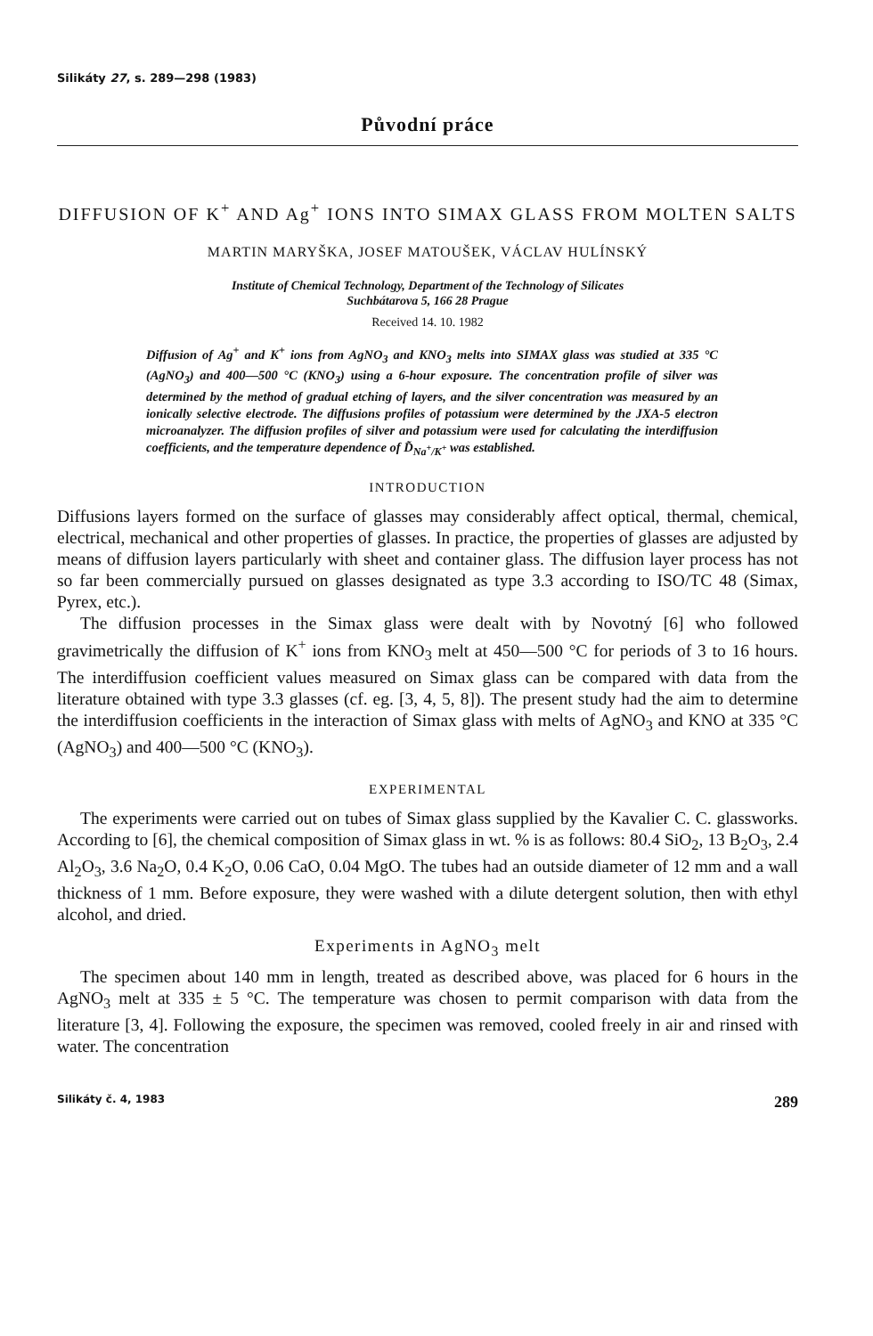Silikáty 27, s. 289—298 (1983)
Původní práce
DIFFUSION OF K<sup>+</sup> AND Ag<sup>+</sup> IONS INTO SIMAX GLASS FROM MOLTEN SALTS
MARTIN MARYŠKA, JOSEF MATOUŠEK, VÁCLAV HULÍNSKÝ
Institute of Chemical Technology, Department of the Technology of Silicates
Suchbátarova 5, 166 28 Prague
Received 14. 10. 1982
Diffusion of Ag<sup>+</sup> and K<sup>+</sup> ions from AgNO<sub>3</sub> and KNO<sub>3</sub> melts into SIMAX glass was studied at 335 °C (AgNO<sub>3</sub>) and 400—500 °C (KNO<sub>3</sub>) using a 6-hour exposure. The concentration profile of silver was determined by the method of gradual etching of layers, and the silver concentration was measured by an ionically selective electrode. The diffusions profiles of potassium were determined by the JXA-5 electron microanalyzer. The diffusion profiles of silver and potassium were used for calculating the interdiffusion coefficients, and the temperature dependence of D̃<sub>Na<sup>+</sup>/K<sup>+</sup></sub> was established.
INTRODUCTION
Diffusions layers formed on the surface of glasses may considerably affect optical, thermal, chemical, electrical, mechanical and other properties of glasses. In practice, the properties of glasses are adjusted by means of diffusion layers particularly with sheet and container glass. The diffusion layer process has not so far been commercially pursued on glasses designated as type 3.3 according to ISO/TC 48 (Simax, Pyrex, etc.).
The diffusion processes in the Simax glass were dealt with by Novotný [6] who followed gravimetrically the diffusion of K<sup>+</sup> ions from KNO<sub>3</sub> melt at 450—500 °C for periods of 3 to 16 hours. The interdiffusion coefficient values measured on Simax glass can be compared with data from the literature obtained with type 3.3 glasses (cf. eg. [3, 4, 5, 8]). The present study had the aim to determine the interdiffusion coefficients in the interaction of Simax glass with melts of AgNO<sub>3</sub> and KNO at 335 °C (AgNO<sub>3</sub>) and 400—500 °C (KNO<sub>3</sub>).
EXPERIMENTAL
The experiments were carried out on tubes of Simax glass supplied by the Kavalier C. C. glassworks. According to [6], the chemical composition of Simax glass in wt. % is as follows: 80.4 SiO<sub>2</sub>, 13 B<sub>2</sub>O<sub>3</sub>, 2.4 Al<sub>2</sub>O<sub>3</sub>, 3.6 Na<sub>2</sub>O, 0.4 K<sub>2</sub>O, 0.06 CaO, 0.04 MgO. The tubes had an outside diameter of 12 mm and a wall thickness of 1 mm. Before exposure, they were washed with a dilute detergent solution, then with ethyl alcohol, and dried.
Experiments in AgNO<sub>3</sub> melt
The specimen about 140 mm in length, treated as described above, was placed for 6 hours in the AgNO<sub>3</sub> melt at 335 ± 5 °C. The temperature was chosen to permit comparison with data from the literature [3, 4]. Following the exposure, the specimen was removed, cooled freely in air and rinsed with water. The concentration
Silikáty č. 4, 1983 289